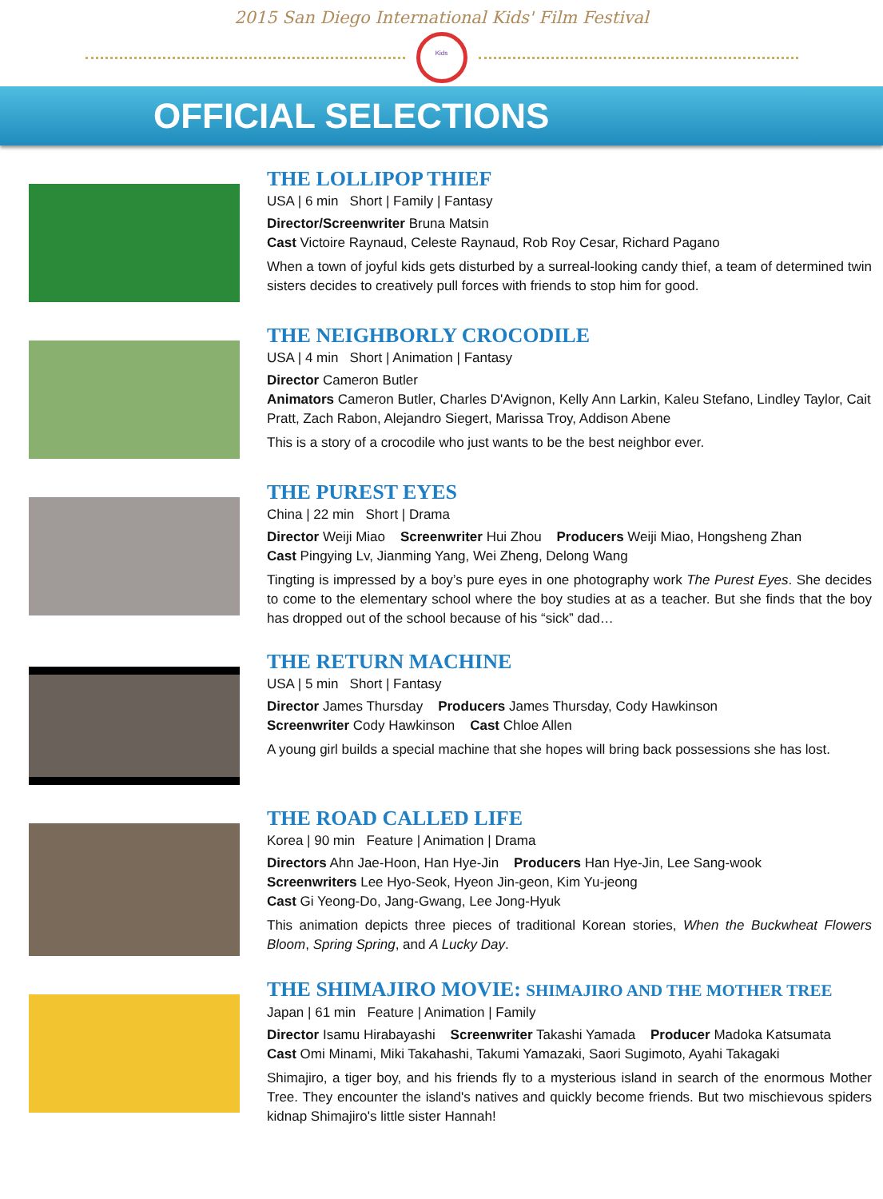2015 San Diego International Kids' Film Festival
Kids
OFFICIAL SELECTIONS
THE LOLLIPOP THIEF
USA | 6 min Short | Family | Fantasy
Director/Screenwriter Bruna Matsin
Cast Victoire Raynaud, Celeste Raynaud, Rob Roy Cesar, Richard Pagano
When a town of joyful kids gets disturbed by a surreal-looking candy thief, a team of determined twin sisters decides to creatively pull forces with friends to stop him for good.
THE NEIGHBORLY CROCODILE
USA | 4 min Short | Animation | Fantasy
Director Cameron Butler
Animators Cameron Butler, Charles D'Avignon, Kelly Ann Larkin, Kaleu Stefano, Lindley Taylor, Cait Pratt, Zach Rabon, Alejandro Siegert, Marissa Troy, Addison Abene
This is a story of a crocodile who just wants to be the best neighbor ever.
THE PUREST EYES
China | 22 min Short | Drama
Director Weiji Miao Screenwriter Hui Zhou Producers Weiji Miao, Hongsheng Zhan
Cast Pingying Lv, Jianming Yang, Wei Zheng, Delong Wang
Tingting is impressed by a boy’s pure eyes in one photography work The Purest Eyes. She decides to come to the elementary school where the boy studies at as a teacher. But she finds that the boy has dropped out of the school because of his “sick” dad…
THE RETURN MACHINE
USA | 5 min Short | Fantasy
Director James Thursday Producers James Thursday, Cody Hawkinson
Screenwriter Cody Hawkinson Cast Chloe Allen
A young girl builds a special machine that she hopes will bring back possessions she has lost.
THE ROAD CALLED LIFE
Korea | 90 min Feature | Animation | Drama
Directors Ahn Jae-Hoon, Han Hye-Jin Producers Han Hye-Jin, Lee Sang-wook
Screenwriters Lee Hyo-Seok, Hyeon Jin-geon, Kim Yu-jeong
Cast Gi Yeong-Do, Jang-Gwang, Lee Jong-Hyuk
This animation depicts three pieces of traditional Korean stories, When the Buckwheat Flowers Bloom, Spring Spring, and A Lucky Day.
THE SHIMAJIRO MOVIE: SHIMAJIRO AND THE MOTHER TREE
Japan | 61 min Feature | Animation | Family
Director Isamu Hirabayashi Screenwriter Takashi Yamada Producer Madoka Katsumata
Cast Omi Minami, Miki Takahashi, Takumi Yamazaki, Saori Sugimoto, Ayahi Takagaki
Shimajiro, a tiger boy, and his friends fly to a mysterious island in search of the enormous Mother Tree. They encounter the island's natives and quickly become friends. But two mischievous spiders kidnap Shimajiro's little sister Hannah!